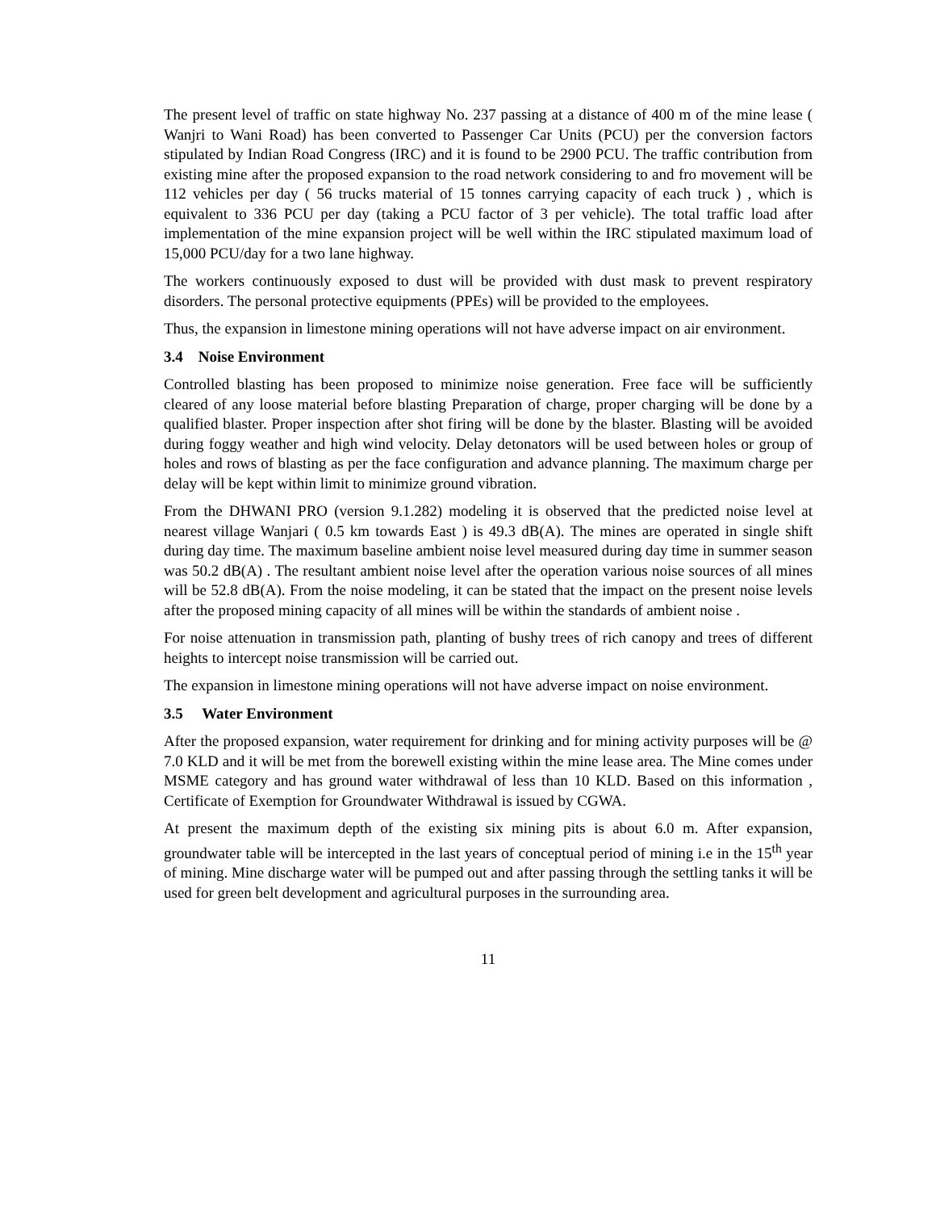The present level of traffic on state highway No. 237 passing at a distance of 400 m of the mine lease ( Wanjri to Wani Road) has been converted to Passenger Car Units (PCU) per the conversion factors stipulated by Indian Road Congress (IRC) and it is found to be 2900 PCU. The traffic contribution from existing mine after the proposed expansion to the road network considering to and fro movement will be 112 vehicles per day ( 56 trucks material of 15 tonnes carrying capacity of each truck ) , which is equivalent to 336 PCU per day (taking a PCU factor of 3 per vehicle). The total traffic load after implementation of the mine expansion project will be well within the IRC stipulated maximum load of 15,000 PCU/day for a two lane highway.
The workers continuously exposed to dust will be provided with dust mask to prevent respiratory disorders. The personal protective equipments (PPEs) will be provided to the employees.
Thus, the expansion in limestone mining operations will not have adverse impact on air environment.
3.4 Noise Environment
Controlled blasting has been proposed to minimize noise generation. Free face will be sufficiently cleared of any loose material before blasting Preparation of charge, proper charging will be done by a qualified blaster. Proper inspection after shot firing will be done by the blaster. Blasting will be avoided during foggy weather and high wind velocity. Delay detonators will be used between holes or group of holes and rows of blasting as per the face configuration and advance planning. The maximum charge per delay will be kept within limit to minimize ground vibration.
From the DHWANI PRO (version 9.1.282) modeling it is observed that the predicted noise level at nearest village Wanjari ( 0.5 km towards East ) is 49.3 dB(A). The mines are operated in single shift during day time. The maximum baseline ambient noise level measured during day time in summer season was 50.2 dB(A) . The resultant ambient noise level after the operation various noise sources of all mines will be 52.8 dB(A). From the noise modeling, it can be stated that the impact on the present noise levels after the proposed mining capacity of all mines will be within the standards of ambient noise .
For noise attenuation in transmission path, planting of bushy trees of rich canopy and trees of different heights to intercept noise transmission will be carried out.
The expansion in limestone mining operations will not have adverse impact on noise environment.
3.5 Water Environment
After the proposed expansion, water requirement for drinking and for mining activity purposes will be @ 7.0 KLD and it will be met from the borewell existing within the mine lease area. The Mine comes under MSME category and has ground water withdrawal of less than 10 KLD. Based on this information , Certificate of Exemption for Groundwater Withdrawal is issued by CGWA.
At present the maximum depth of the existing six mining pits is about 6.0 m. After expansion, groundwater table will be intercepted in the last years of conceptual period of mining i.e in the 15<sup>th</sup> year of mining. Mine discharge water will be pumped out and after passing through the settling tanks it will be used for green belt development and agricultural purposes in the surrounding area.
11